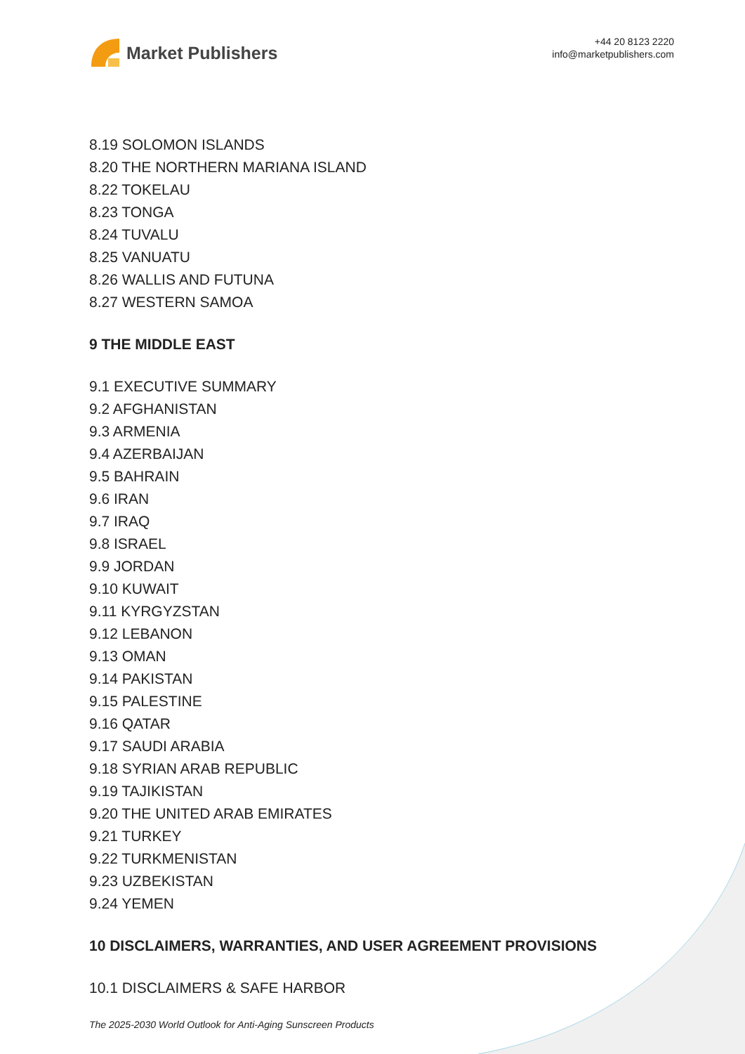Market Publishers
+44 20 8123 2220
info@marketpublishers.com
8.19 SOLOMON ISLANDS
8.20 THE NORTHERN MARIANA ISLAND
8.22 TOKELAU
8.23 TONGA
8.24 TUVALU
8.25 VANUATU
8.26 WALLIS AND FUTUNA
8.27 WESTERN SAMOA
9 THE MIDDLE EAST
9.1 EXECUTIVE SUMMARY
9.2 AFGHANISTAN
9.3 ARMENIA
9.4 AZERBAIJAN
9.5 BAHRAIN
9.6 IRAN
9.7 IRAQ
9.8 ISRAEL
9.9 JORDAN
9.10 KUWAIT
9.11 KYRGYZSTAN
9.12 LEBANON
9.13 OMAN
9.14 PAKISTAN
9.15 PALESTINE
9.16 QATAR
9.17 SAUDI ARABIA
9.18 SYRIAN ARAB REPUBLIC
9.19 TAJIKISTAN
9.20 THE UNITED ARAB EMIRATES
9.21 TURKEY
9.22 TURKMENISTAN
9.23 UZBEKISTAN
9.24 YEMEN
10 DISCLAIMERS, WARRANTIES, AND USER AGREEMENT PROVISIONS
10.1 DISCLAIMERS & SAFE HARBOR
The 2025-2030 World Outlook for Anti-Aging Sunscreen Products